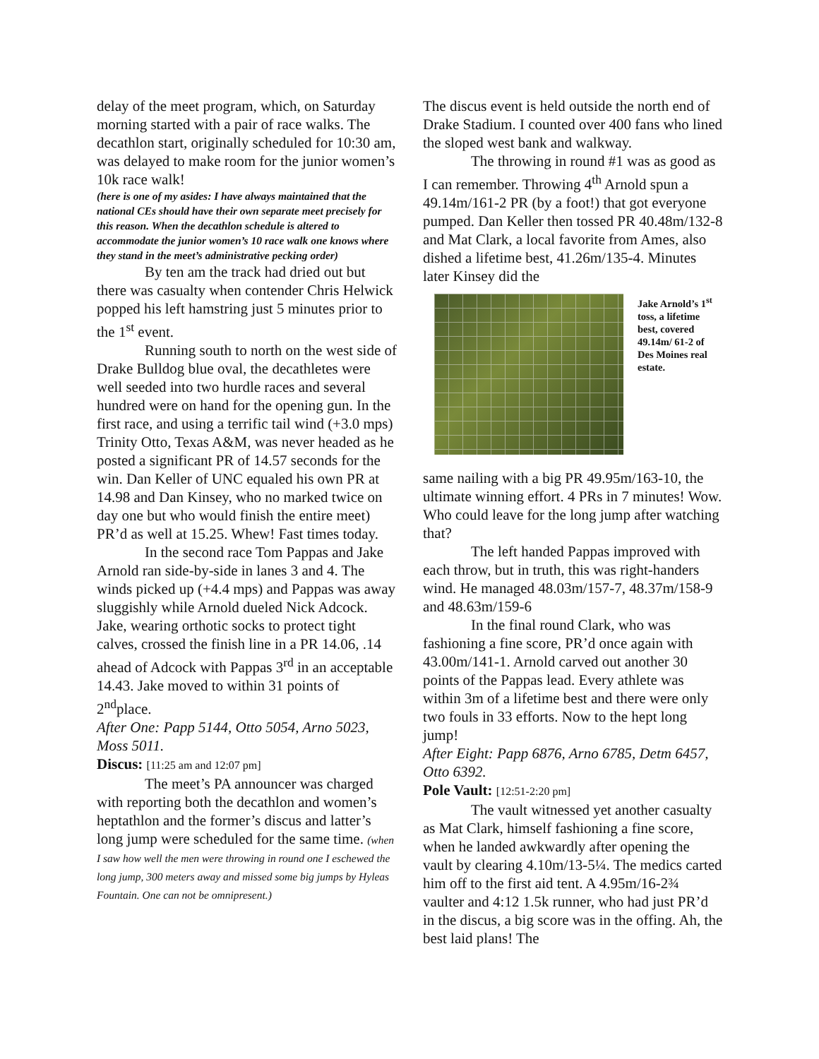delay of the meet program, which, on Saturday morning started with a pair of race walks. The decathlon start, originally scheduled for 10:30 am, was delayed to make room for the junior women’s 10k race walk!
(here is one of my asides: I have always maintained that the national CEs should have their own separate meet precisely for this reason. When the decathlon schedule is altered to accommodate the junior women’s 10 race walk one knows where they stand in the meet’s administrative pecking order)
By ten am the track had dried out but there was casualty when contender Chris Helwick popped his left hamstring just 5 minutes prior to the 1<sup>st</sup> event.
Running south to north on the west side of Drake Bulldog blue oval, the decathletes were well seeded into two hurdle races and several hundred were on hand for the opening gun. In the first race, and using a terrific tail wind (+3.0 mps) Trinity Otto, Texas A&M, was never headed as he posted a significant PR of 14.57 seconds for the win. Dan Keller of UNC equaled his own PR at 14.98 and Dan Kinsey, who no marked twice on day one but who would finish the entire meet) PR’d as well at 15.25. Whew! Fast times today.
In the second race Tom Pappas and Jake Arnold ran side-by-side in lanes 3 and 4. The winds picked up (+4.4 mps) and Pappas was away sluggishly while Arnold dueled Nick Adcock. Jake, wearing orthotic socks to protect tight calves, crossed the finish line in a PR 14.06, .14 ahead of Adcock with Pappas 3<sup>rd</sup> in an acceptable 14.43. Jake moved to within 31 points of 2<sup>nd</sup>place.
After One: Papp 5144, Otto 5054, Arno 5023, Moss 5011.
Discus: [11:25 am and 12:07 pm]
The meet’s PA announcer was charged with reporting both the decathlon and women’s heptathlon and the former’s discus and latter’s long jump were scheduled for the same time. (when I saw how well the men were throwing in round one I eschewed the long jump, 300 meters away and missed some big jumps by Hyleas Fountain. One can not be omnipresent.)
The discus event is held outside the north end of Drake Stadium. I counted over 400 fans who lined the sloped west bank and walkway.
The throwing in round #1 was as good as I can remember. Throwing 4<sup>th</sup> Arnold spun a 49.14m/161-2 PR (by a foot!) that got everyone pumped. Dan Keller then tossed PR 40.48m/132-8 and Mat Clark, a local favorite from Ames, also dished a lifetime best, 41.26m/135-4. Minutes later Kinsey did the
Jake Arnold’s 1<sup>st</sup> toss, a lifetime best, covered 49.14m/ 61-2 of Des Moines real estate.
same nailing with a big PR 49.95m/163-10, the ultimate winning effort. 4 PRs in 7 minutes! Wow. Who could leave for the long jump after watching that?
The left handed Pappas improved with each throw, but in truth, this was right-handers wind. He managed 48.03m/157-7, 48.37m/158-9 and 48.63m/159-6
In the final round Clark, who was fashioning a fine score, PR’d once again with 43.00m/141-1. Arnold carved out another 30 points of the Pappas lead. Every athlete was within 3m of a lifetime best and there were only two fouls in 33 efforts. Now to the hept long jump!
After Eight: Papp 6876, Arno 6785, Detm 6457, Otto 6392.
Pole Vault: [12:51-2:20 pm]
The vault witnessed yet another casualty as Mat Clark, himself fashioning a fine score, when he landed awkwardly after opening the vault by clearing 4.10m/13-5¼. The medics carted him off to the first aid tent. A 4.95m/16-2¾ vaulter and 4:12 1.5k runner, who had just PR’d in the discus, a big score was in the offing. Ah, the best laid plans! The